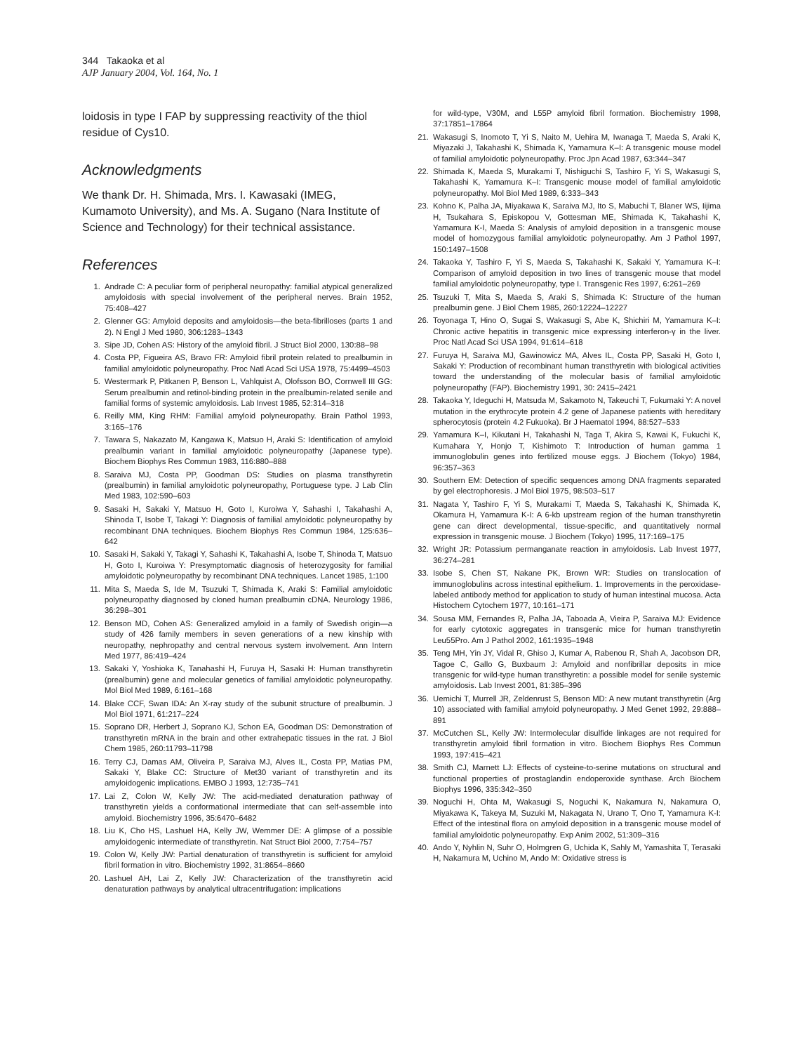344 Takaoka et al
AJP January 2004, Vol. 164, No. 1
loidosis in type I FAP by suppressing reactivity of the thiol residue of Cys10.
Acknowledgments
We thank Dr. H. Shimada, Mrs. I. Kawasaki (IMEG, Kumamoto University), and Ms. A. Sugano (Nara Institute of Science and Technology) for their technical assistance.
References
1. Andrade C: A peculiar form of peripheral neuropathy: familial atypical generalized amyloidosis with special involvement of the peripheral nerves. Brain 1952, 75:408–427
2. Glenner GG: Amyloid deposits and amyloidosis—the beta-fibrilloses (parts 1 and 2). N Engl J Med 1980, 306:1283–1343
3. Sipe JD, Cohen AS: History of the amyloid fibril. J Struct Biol 2000, 130:88–98
4. Costa PP, Figueira AS, Bravo FR: Amyloid fibril protein related to prealbumin in familial amyloidotic polyneuropathy. Proc Natl Acad Sci USA 1978, 75:4499–4503
5. Westermark P, Pitkanen P, Benson L, Vahlquist A, Olofsson BO, Cornwell III GG: Serum prealbumin and retinol-binding protein in the prealbumin-related senile and familial forms of systemic amyloidosis. Lab Invest 1985, 52:314–318
6. Reilly MM, King RHM: Familial amyloid polyneuropathy. Brain Pathol 1993, 3:165–176
7. Tawara S, Nakazato M, Kangawa K, Matsuo H, Araki S: Identification of amyloid prealbumin variant in familial amyloidotic polyneuropathy (Japanese type). Biochem Biophys Res Commun 1983, 116:880–888
8. Saraiva MJ, Costa PP, Goodman DS: Studies on plasma transthyretin (prealbumin) in familial amyloidotic polyneuropathy, Portuguese type. J Lab Clin Med 1983, 102:590–603
9. Sasaki H, Sakaki Y, Matsuo H, Goto I, Kuroiwa Y, Sahashi I, Takahashi A, Shinoda T, Isobe T, Takagi Y: Diagnosis of familial amyloidotic polyneuropathy by recombinant DNA techniques. Biochem Biophys Res Commun 1984, 125:636–642
10. Sasaki H, Sakaki Y, Takagi Y, Sahashi K, Takahashi A, Isobe T, Shinoda T, Matsuo H, Goto I, Kuroiwa Y: Presymptomatic diagnosis of heterozygosity for familial amyloidotic polyneuropathy by recombinant DNA techniques. Lancet 1985, 1:100
11. Mita S, Maeda S, Ide M, Tsuzuki T, Shimada K, Araki S: Familial amyloidotic polyneuropathy diagnosed by cloned human prealbumin cDNA. Neurology 1986, 36:298–301
12. Benson MD, Cohen AS: Generalized amyloid in a family of Swedish origin—a study of 426 family members in seven generations of a new kinship with neuropathy, nephropathy and central nervous system involvement. Ann Intern Med 1977, 86:419–424
13. Sakaki Y, Yoshioka K, Tanahashi H, Furuya H, Sasaki H: Human transthyretin (prealbumin) gene and molecular genetics of familial amyloidotic polyneuropathy. Mol Biol Med 1989, 6:161–168
14. Blake CCF, Swan IDA: An X-ray study of the subunit structure of prealbumin. J Mol Biol 1971, 61:217–224
15. Soprano DR, Herbert J, Soprano KJ, Schon EA, Goodman DS: Demonstration of transthyretin mRNA in the brain and other extrahepatic tissues in the rat. J Biol Chem 1985, 260:11793–11798
16. Terry CJ, Damas AM, Oliveira P, Saraiva MJ, Alves IL, Costa PP, Matias PM, Sakaki Y, Blake CC: Structure of Met30 variant of transthyretin and its amyloidogenic implications. EMBO J 1993, 12:735–741
17. Lai Z, Colon W, Kelly JW: The acid-mediated denaturation pathway of transthyretin yields a conformational intermediate that can self-assemble into amyloid. Biochemistry 1996, 35:6470–6482
18. Liu K, Cho HS, Lashuel HA, Kelly JW, Wemmer DE: A glimpse of a possible amyloidogenic intermediate of transthyretin. Nat Struct Biol 2000, 7:754–757
19. Colon W, Kelly JW: Partial denaturation of transthyretin is sufficient for amyloid fibril formation in vitro. Biochemistry 1992, 31:8654–8660
20. Lashuel AH, Lai Z, Kelly JW: Characterization of the transthyretin acid denaturation pathways by analytical ultracentrifugation: implications
for wild-type, V30M, and L55P amyloid fibril formation. Biochemistry 1998, 37:17851–17864
21. Wakasugi S, Inomoto T, Yi S, Naito M, Uehira M, Iwanaga T, Maeda S, Araki K, Miyazaki J, Takahashi K, Shimada K, Yamamura K–I: A transgenic mouse model of familial amyloidotic polyneuropathy. Proc Jpn Acad 1987, 63:344–347
22. Shimada K, Maeda S, Murakami T, Nishiguchi S, Tashiro F, Yi S, Wakasugi S, Takahashi K, Yamamura K–I: Transgenic mouse model of familial amyloidotic polyneuropathy. Mol Biol Med 1989, 6:333–343
23. Kohno K, Palha JA, Miyakawa K, Saraiva MJ, Ito S, Mabuchi T, Blaner WS, Iijima H, Tsukahara S, Episkopou V, Gottesman ME, Shimada K, Takahashi K, Yamamura K-I, Maeda S: Analysis of amyloid deposition in a transgenic mouse model of homozygous familial amyloidotic polyneuropathy. Am J Pathol 1997, 150:1497–1508
24. Takaoka Y, Tashiro F, Yi S, Maeda S, Takahashi K, Sakaki Y, Yamamura K–I: Comparison of amyloid deposition in two lines of transgenic mouse that model familial amyloidotic polyneuropathy, type I. Transgenic Res 1997, 6:261–269
25. Tsuzuki T, Mita S, Maeda S, Araki S, Shimada K: Structure of the human prealbumin gene. J Biol Chem 1985, 260:12224–12227
26. Toyonaga T, Hino O, Sugai S, Wakasugi S, Abe K, Shichiri M, Yamamura K–I: Chronic active hepatitis in transgenic mice expressing interferon-γ in the liver. Proc Natl Acad Sci USA 1994, 91:614–618
27. Furuya H, Saraiva MJ, Gawinowicz MA, Alves IL, Costa PP, Sasaki H, Goto I, Sakaki Y: Production of recombinant human transthyretin with biological activities toward the understanding of the molecular basis of familial amyloidotic polyneuropathy (FAP). Biochemistry 1991, 30: 2415–2421
28. Takaoka Y, Ideguchi H, Matsuda M, Sakamoto N, Takeuchi T, Fukumaki Y: A novel mutation in the erythrocyte protein 4.2 gene of Japanese patients with hereditary spherocytosis (protein 4.2 Fukuoka). Br J Haematol 1994, 88:527–533
29. Yamamura K–I, Kikutani H, Takahashi N, Taga T, Akira S, Kawai K, Fukuchi K, Kumahara Y, Honjo T, Kishimoto T: Introduction of human gamma 1 immunoglobulin genes into fertilized mouse eggs. J Biochem (Tokyo) 1984, 96:357–363
30. Southern EM: Detection of specific sequences among DNA fragments separated by gel electrophoresis. J Mol Biol 1975, 98:503–517
31. Nagata Y, Tashiro F, Yi S, Murakami T, Maeda S, Takahashi K, Shimada K, Okamura H, Yamamura K-I: A 6-kb upstream region of the human transthyretin gene can direct developmental, tissue-specific, and quantitatively normal expression in transgenic mouse. J Biochem (Tokyo) 1995, 117:169–175
32. Wright JR: Potassium permanganate reaction in amyloidosis. Lab Invest 1977, 36:274–281
33. Isobe S, Chen ST, Nakane PK, Brown WR: Studies on translocation of immunoglobulins across intestinal epithelium. 1. Improvements in the peroxidase-labeled antibody method for application to study of human intestinal mucosa. Acta Histochem Cytochem 1977, 10:161–171
34. Sousa MM, Fernandes R, Palha JA, Taboada A, Vieira P, Saraiva MJ: Evidence for early cytotoxic aggregates in transgenic mice for human transthyretin Leu55Pro. Am J Pathol 2002, 161:1935–1948
35. Teng MH, Yin JY, Vidal R, Ghiso J, Kumar A, Rabenou R, Shah A, Jacobson DR, Tagoe C, Gallo G, Buxbaum J: Amyloid and nonfibrillar deposits in mice transgenic for wild-type human transthyretin: a possible model for senile systemic amyloidosis. Lab Invest 2001, 81:385–396
36. Uemichi T, Murrell JR, Zeldenrust S, Benson MD: A new mutant transthyretin (Arg 10) associated with familial amyloid polyneuropathy. J Med Genet 1992, 29:888–891
37. McCutchen SL, Kelly JW: Intermolecular disulfide linkages are not required for transthyretin amyloid fibril formation in vitro. Biochem Biophys Res Commun 1993, 197:415–421
38. Smith CJ, Marnett LJ: Effects of cysteine-to-serine mutations on structural and functional properties of prostaglandin endoperoxide synthase. Arch Biochem Biophys 1996, 335:342–350
39. Noguchi H, Ohta M, Wakasugi S, Noguchi K, Nakamura N, Nakamura O, Miyakawa K, Takeya M, Suzuki M, Nakagata N, Urano T, Ono T, Yamamura K-I: Effect of the intestinal flora on amyloid deposition in a transgenic mouse model of familial amyloidotic polyneuropathy. Exp Anim 2002, 51:309–316
40. Ando Y, Nyhlin N, Suhr O, Holmgren G, Uchida K, Sahly M, Yamashita T, Terasaki H, Nakamura M, Uchino M, Ando M: Oxidative stress is